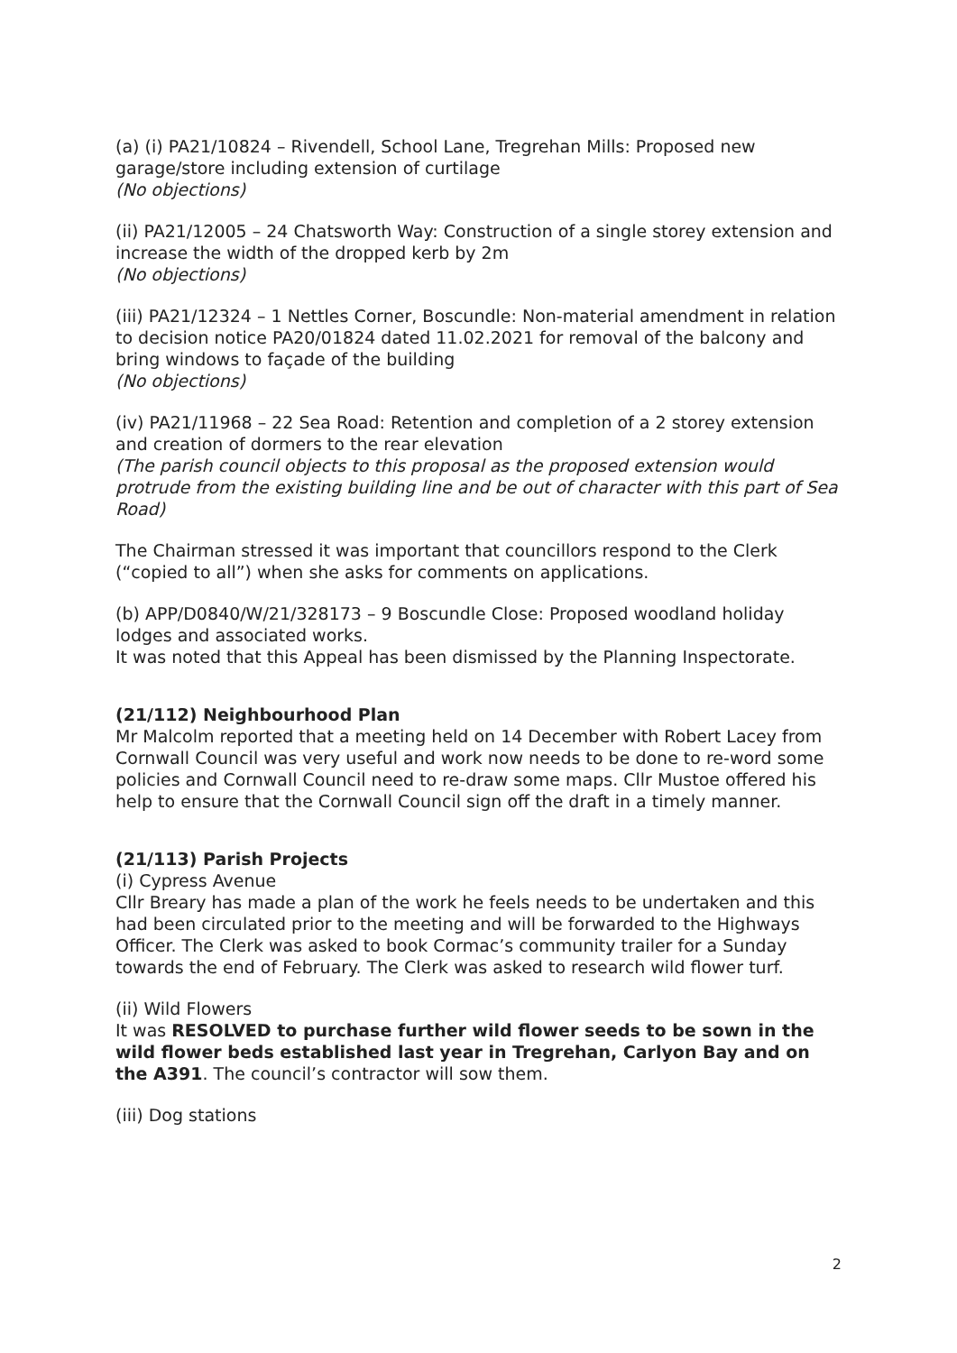(a) (i) PA21/10824 – Rivendell, School Lane, Tregrehan Mills: Proposed new garage/store including extension of curtilage
(No objections)
(ii) PA21/12005 – 24 Chatsworth Way: Construction of a single storey extension and increase the width of the dropped kerb by 2m
(No objections)
(iii) PA21/12324 – 1 Nettles Corner, Boscundle: Non-material amendment in relation to decision notice PA20/01824 dated 11.02.2021 for removal of the balcony and bring windows to façade of the building
(No objections)
(iv) PA21/11968 – 22 Sea Road: Retention and completion of a 2 storey extension and creation of dormers to the rear elevation
(The parish council objects to this proposal as the proposed extension would protrude from the existing building line and be out of character with this part of Sea Road)
The Chairman stressed it was important that councillors respond to the Clerk (“copied to all”) when she asks for comments on applications.
(b) APP/D0840/W/21/328173 – 9 Boscundle Close: Proposed woodland holiday lodges and associated works.
It was noted that this Appeal has been dismissed by the Planning Inspectorate.
(21/112) Neighbourhood Plan
Mr Malcolm reported that a meeting held on 14 December with Robert Lacey from Cornwall Council was very useful and work now needs to be done to re-word some policies and Cornwall Council need to re-draw some maps. Cllr Mustoe offered his help to ensure that the Cornwall Council sign off the draft in a timely manner.
(21/113) Parish Projects
(i) Cypress Avenue
Cllr Breary has made a plan of the work he feels needs to be undertaken and this had been circulated prior to the meeting and will be forwarded to the Highways Officer. The Clerk was asked to book Cormac’s community trailer for a Sunday towards the end of February. The Clerk was asked to research wild flower turf.
(ii) Wild Flowers
It was RESOLVED to purchase further wild flower seeds to be sown in the wild flower beds established last year in Tregrehan, Carlyon Bay and on the A391. The council’s contractor will sow them.
(iii) Dog stations
2